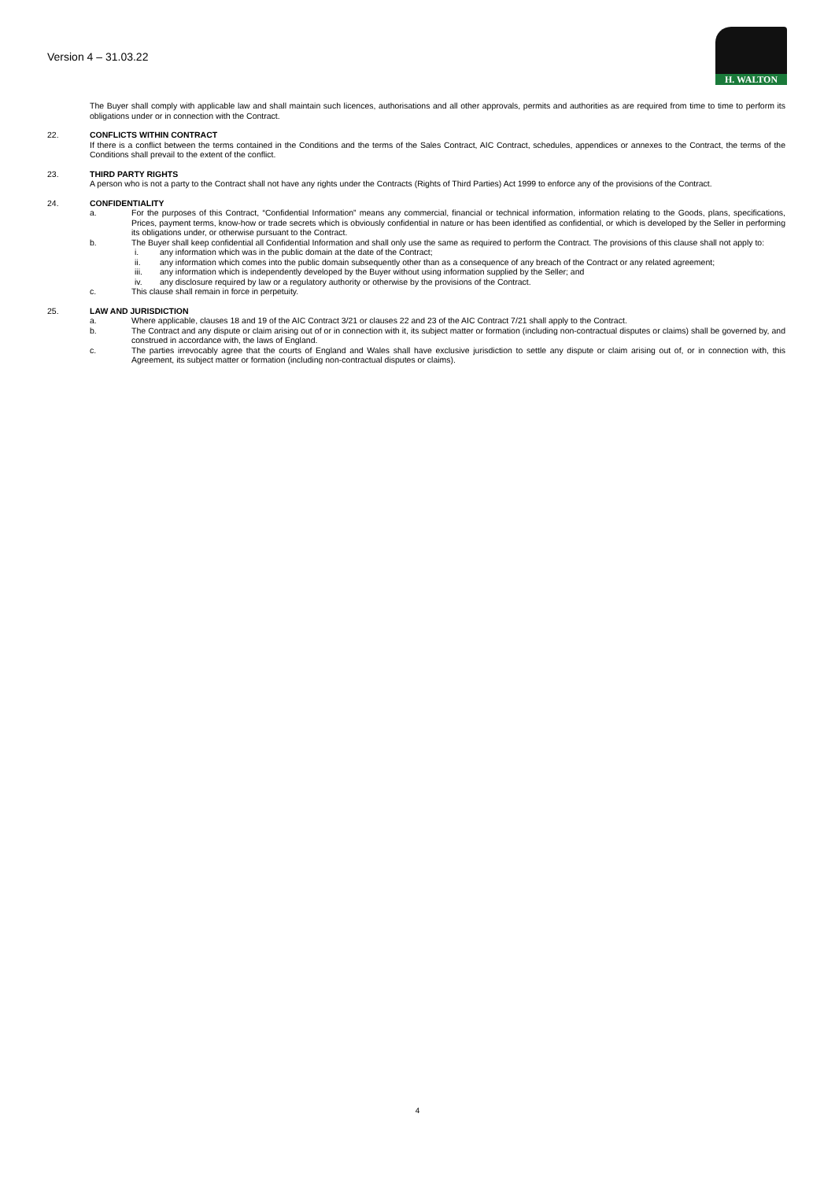Version 4 – 31.03.22
H. WALTON
The Buyer shall comply with applicable law and shall maintain such licences, authorisations and all other approvals, permits and authorities as are required from time to time to perform its obligations under or in connection with the Contract.
22. CONFLICTS WITHIN CONTRACT
If there is a conflict between the terms contained in the Conditions and the terms of the Sales Contract, AIC Contract, schedules, appendices or annexes to the Contract, the terms of the Conditions shall prevail to the extent of the conflict.
23. THIRD PARTY RIGHTS
A person who is not a party to the Contract shall not have any rights under the Contracts (Rights of Third Parties) Act 1999 to enforce any of the provisions of the Contract.
24. CONFIDENTIALITY
a. For the purposes of this Contract, “Confidential Information” means any commercial, financial or technical information, information relating to the Goods, plans, specifications, Prices, payment terms, know-how or trade secrets which is obviously confidential in nature or has been identified as confidential, or which is developed by the Seller in performing its obligations under, or otherwise pursuant to the Contract.
b. The Buyer shall keep confidential all Confidential Information and shall only use the same as required to perform the Contract. The provisions of this clause shall not apply to:
i. any information which was in the public domain at the date of the Contract;
ii. any information which comes into the public domain subsequently other than as a consequence of any breach of the Contract or any related agreement;
iii. any information which is independently developed by the Buyer without using information supplied by the Seller; and
iv. any disclosure required by law or a regulatory authority or otherwise by the provisions of the Contract.
c. This clause shall remain in force in perpetuity.
25. LAW AND JURISDICTION
a. Where applicable, clauses 18 and 19 of the AIC Contract 3/21 or clauses 22 and 23 of the AIC Contract 7/21 shall apply to the Contract.
b. The Contract and any dispute or claim arising out of or in connection with it, its subject matter or formation (including non-contractual disputes or claims) shall be governed by, and construed in accordance with, the laws of England.
c. The parties irrevocably agree that the courts of England and Wales shall have exclusive jurisdiction to settle any dispute or claim arising out of, or in connection with, this Agreement, its subject matter or formation (including non-contractual disputes or claims).
4